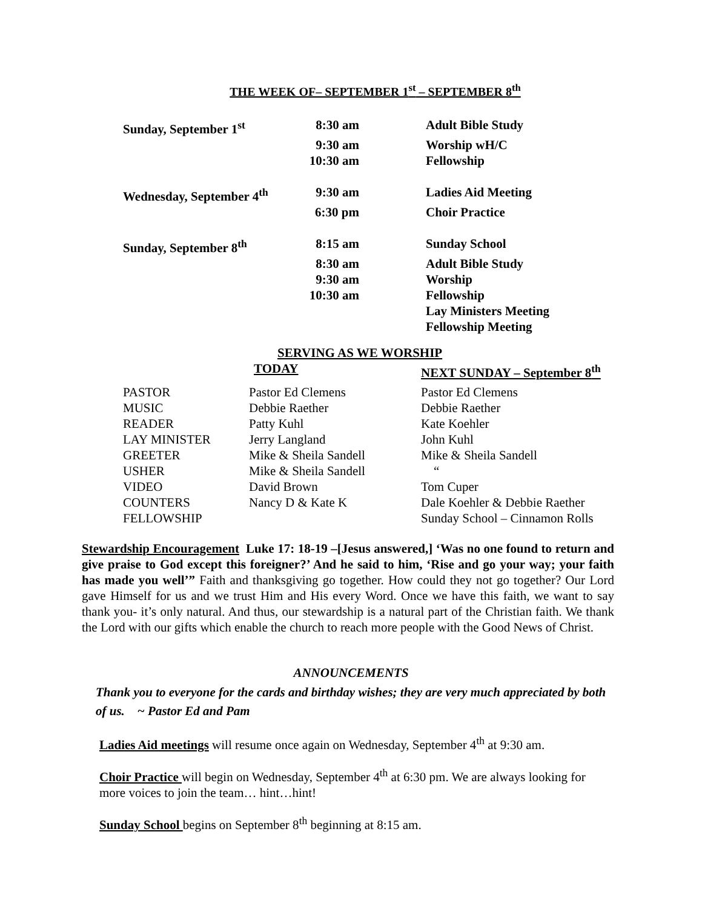THE WEEK OF– SEPTEMBER 1<sup>st</sup> – SEPTEMBER 8<sup>th</sup>
| Sunday, September 1<sup>st</sup> | 8:30 am | Adult Bible Study |
| | 9:30 am | Worship wH/C |
| | 10:30 am | Fellowship |
| Wednesday, September 4<sup>th</sup> | 9:30 am | Ladies Aid Meeting |
| | 6:30 pm | Choir Practice |
| Sunday, September 8<sup>th</sup> | 8:15 am | Sunday School |
| | 8:30 am | Adult Bible Study |
| | 9:30 am | Worship |
| | 10:30 am | Fellowship |
| | | Lay Ministers Meeting |
| | | Fellowship Meeting |
SERVING AS WE WORSHIP
| | TODAY | NEXT SUNDAY – September 8<sup>th</sup> |
| --- | --- | --- |
| PASTOR | Pastor Ed Clemens | Pastor Ed Clemens |
| MUSIC | Debbie Raether | Debbie Raether |
| READER | Patty Kuhl | Kate Koehler |
| LAY MINISTER | Jerry Langland | John Kuhl |
| GREETER | Mike & Sheila Sandell | Mike & Sheila Sandell |
| USHER | Mike & Sheila Sandell | “ |
| VIDEO | David Brown | Tom Cuper |
| COUNTERS | Nancy D & Kate K | Dale Koehler & Debbie Raether |
| FELLOWSHIP | | Sunday School – Cinnamon Rolls |
Stewardship Encouragement Luke 17: 18-19 –[Jesus answered,] ‘Was no one found to return and give praise to God except this foreigner?’ And he said to him, ‘Rise and go your way; your faith has made you well’” Faith and thanksgiving go together. How could they not go together? Our Lord gave Himself for us and we trust Him and His every Word. Once we have this faith, we want to say thank you- it’s only natural. And thus, our stewardship is a natural part of the Christian faith. We thank the Lord with our gifts which enable the church to reach more people with the Good News of Christ.
ANNOUNCEMENTS
Thank you to everyone for the cards and birthday wishes; they are very much appreciated by both of us. ~ Pastor Ed and Pam
Ladies Aid meetings will resume once again on Wednesday, September 4<sup>th</sup> at 9:30 am.
Choir Practice will begin on Wednesday, September 4<sup>th</sup> at 6:30 pm. We are always looking for more voices to join the team… hint…hint!
Sunday School begins on September 8<sup>th</sup> beginning at 8:15 am.